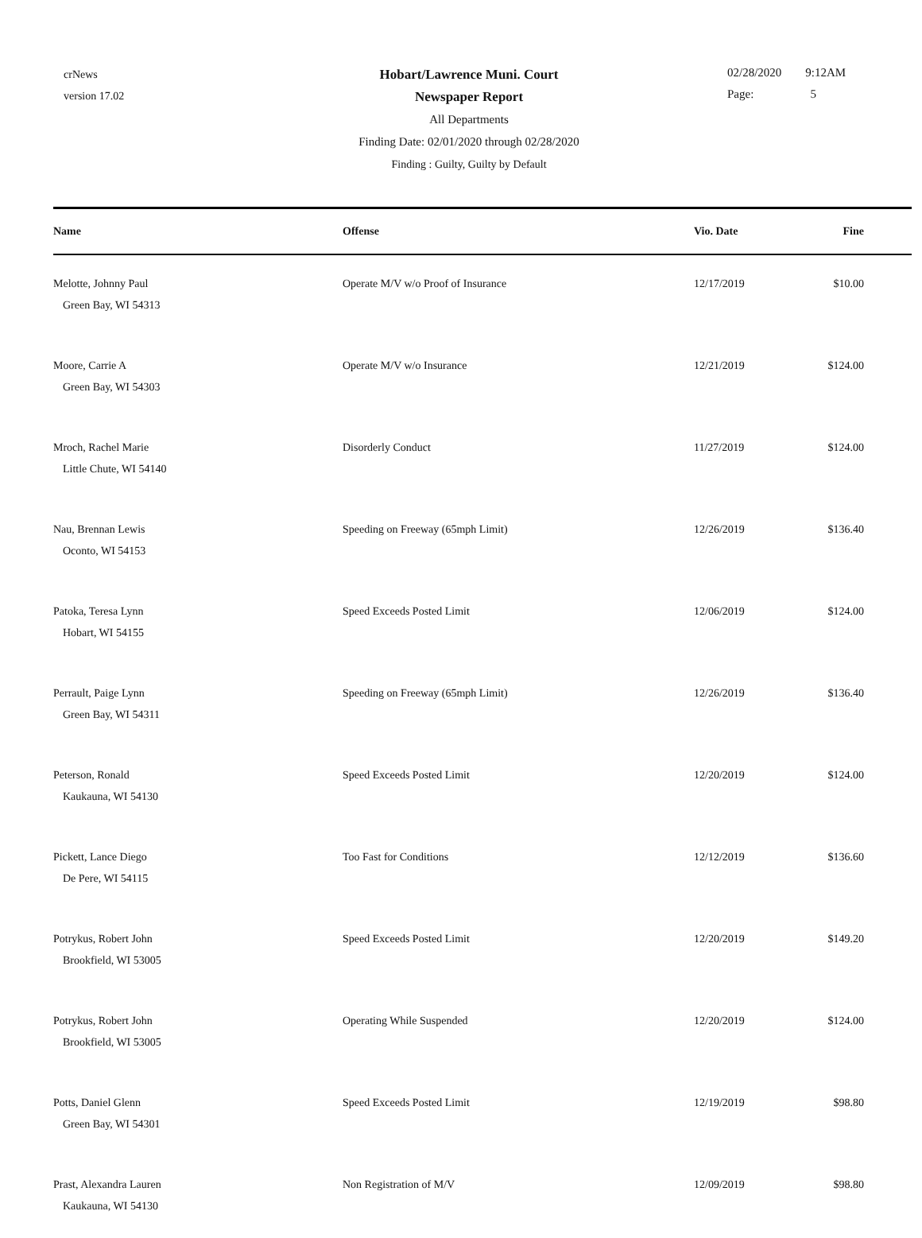crNews
version 17.02
Hobart/Lawrence Muni. Court
Newspaper Report
All Departments
Finding Date: 02/01/2020 through 02/28/2020
Finding : Guilty, Guilty by Default
02/28/2020 9:12AM
Page: 5
| Name | Offense | Vio. Date | Fine |
| --- | --- | --- | --- |
| Melotte, Johnny Paul Green Bay, WI 54313 | Operate M/V w/o Proof of Insurance | 12/17/2019 | $10.00 |
| Moore, Carrie A Green Bay, WI 54303 | Operate M/V w/o Insurance | 12/21/2019 | $124.00 |
| Mroch, Rachel Marie Little Chute, WI 54140 | Disorderly Conduct | 11/27/2019 | $124.00 |
| Nau, Brennan Lewis Oconto, WI 54153 | Speeding on Freeway (65mph Limit) | 12/26/2019 | $136.40 |
| Patoka, Teresa Lynn Hobart, WI 54155 | Speed Exceeds Posted Limit | 12/06/2019 | $124.00 |
| Perrault, Paige Lynn Green Bay, WI 54311 | Speeding on Freeway (65mph Limit) | 12/26/2019 | $136.40 |
| Peterson, Ronald Kaukauna, WI 54130 | Speed Exceeds Posted Limit | 12/20/2019 | $124.00 |
| Pickett, Lance Diego De Pere, WI 54115 | Too Fast for Conditions | 12/12/2019 | $136.60 |
| Potrykus, Robert John Brookfield, WI 53005 | Speed Exceeds Posted Limit | 12/20/2019 | $149.20 |
| Potrykus, Robert John Brookfield, WI 53005 | Operating While Suspended | 12/20/2019 | $124.00 |
| Potts, Daniel Glenn Green Bay, WI 54301 | Speed Exceeds Posted Limit | 12/19/2019 | $98.80 |
| Prast, Alexandra Lauren Kaukauna, WI 54130 | Non Registration of M/V | 12/09/2019 | $98.80 |